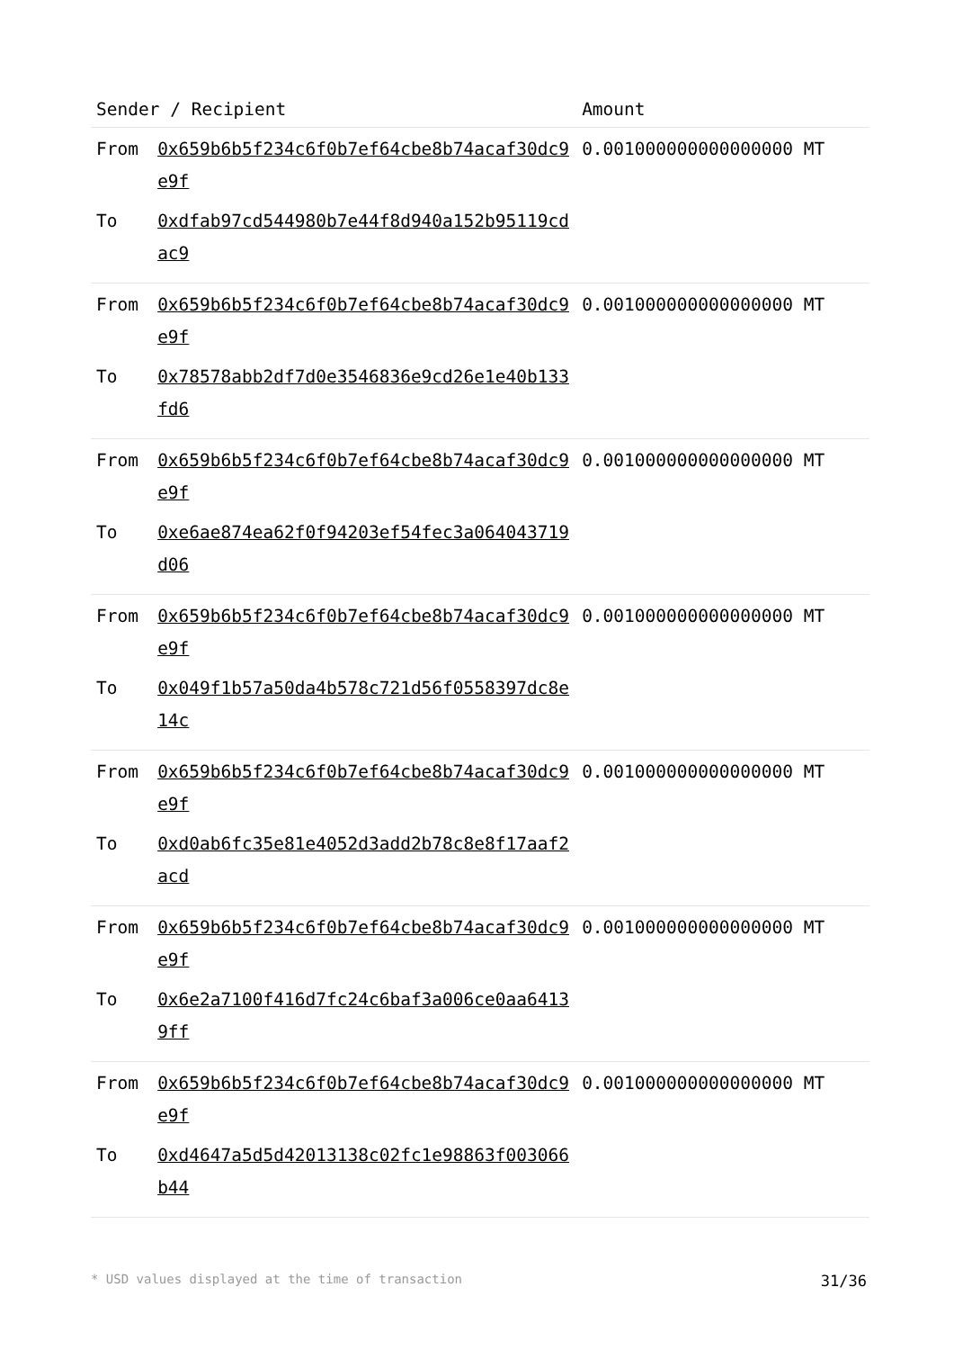| Sender / Recipient | | Amount |
| --- | --- | --- |
| From | 0x659b6b5f234c6f0b7ef64cbe8b74acaf30dc9e9f | 0.001000000000000000 MT |
| To | 0xdfab97cd544980b7e44f8d940a152b95119cdac9 | |
| From | 0x659b6b5f234c6f0b7ef64cbe8b74acaf30dc9e9f | 0.001000000000000000 MT |
| To | 0x78578abb2df7d0e3546836e9cd26e1e40b133fd6 | |
| From | 0x659b6b5f234c6f0b7ef64cbe8b74acaf30dc9e9f | 0.001000000000000000 MT |
| To | 0xe6ae874ea62f0f94203ef54fec3a064043719d06 | |
| From | 0x659b6b5f234c6f0b7ef64cbe8b74acaf30dc9e9f | 0.001000000000000000 MT |
| To | 0x049f1b57a50da4b578c721d56f0558397dc8e14c | |
| From | 0x659b6b5f234c6f0b7ef64cbe8b74acaf30dc9e9f | 0.001000000000000000 MT |
| To | 0xd0ab6fc35e81e4052d3add2b78c8e8f17aaf2acd | |
| From | 0x659b6b5f234c6f0b7ef64cbe8b74acaf30dc9e9f | 0.001000000000000000 MT |
| To | 0x6e2a7100f416d7fc24c6baf3a006ce0aa64139ff | |
| From | 0x659b6b5f234c6f0b7ef64cbe8b74acaf30dc9e9f | 0.001000000000000000 MT |
| To | 0xd4647a5d5d42013138c02fc1e98863f003066b44 | |
* USD values displayed at the time of transaction 31/36